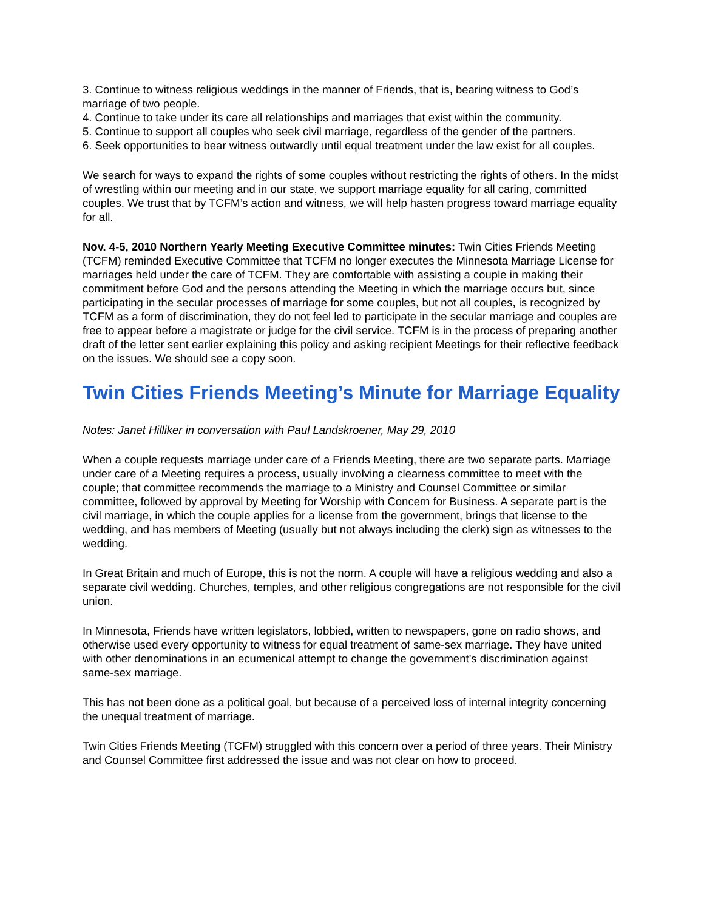3. Continue to witness religious weddings in the manner of Friends, that is, bearing witness to God’s marriage of two people.
4. Continue to take under its care all relationships and marriages that exist within the community.
5. Continue to support all couples who seek civil marriage, regardless of the gender of the partners.
6. Seek opportunities to bear witness outwardly until equal treatment under the law exist for all couples.
We search for ways to expand the rights of some couples without restricting the rights of others. In the midst of wrestling within our meeting and in our state, we support marriage equality for all caring, committed couples. We trust that by TCFM’s action and witness, we will help hasten progress toward marriage equality for all.
Nov. 4-5, 2010 Northern Yearly Meeting Executive Committee minutes: Twin Cities Friends Meeting (TCFM) reminded Executive Committee that TCFM no longer executes the Minnesota Marriage License for marriages held under the care of TCFM. They are comfortable with assisting a couple in making their commitment before God and the persons attending the Meeting in which the marriage occurs but, since participating in the secular processes of marriage for some couples, but not all couples, is recognized by TCFM as a form of discrimination, they do not feel led to participate in the secular marriage and couples are free to appear before a magistrate or judge for the civil service. TCFM is in the process of preparing another draft of the letter sent earlier explaining this policy and asking recipient Meetings for their reflective feedback on the issues. We should see a copy soon.
Twin Cities Friends Meeting’s Minute for Marriage Equality
Notes: Janet Hilliker in conversation with Paul Landskroener, May 29, 2010
When a couple requests marriage under care of a Friends Meeting, there are two separate parts. Marriage under care of a Meeting requires a process, usually involving a clearness committee to meet with the couple; that committee recommends the marriage to a Ministry and Counsel Committee or similar committee, followed by approval by Meeting for Worship with Concern for Business. A separate part is the civil marriage, in which the couple applies for a license from the government, brings that license to the wedding, and has members of Meeting (usually but not always including the clerk) sign as witnesses to the wedding.
In Great Britain and much of Europe, this is not the norm. A couple will have a religious wedding and also a separate civil wedding. Churches, temples, and other religious congregations are not responsible for the civil union.
In Minnesota, Friends have written legislators, lobbied, written to newspapers, gone on radio shows, and otherwise used every opportunity to witness for equal treatment of same-sex marriage. They have united with other denominations in an ecumenical attempt to change the government’s discrimination against same-sex marriage.
This has not been done as a political goal, but because of a perceived loss of internal integrity concerning the unequal treatment of marriage.
Twin Cities Friends Meeting (TCFM) struggled with this concern over a period of three years. Their Ministry and Counsel Committee first addressed the issue and was not clear on how to proceed.